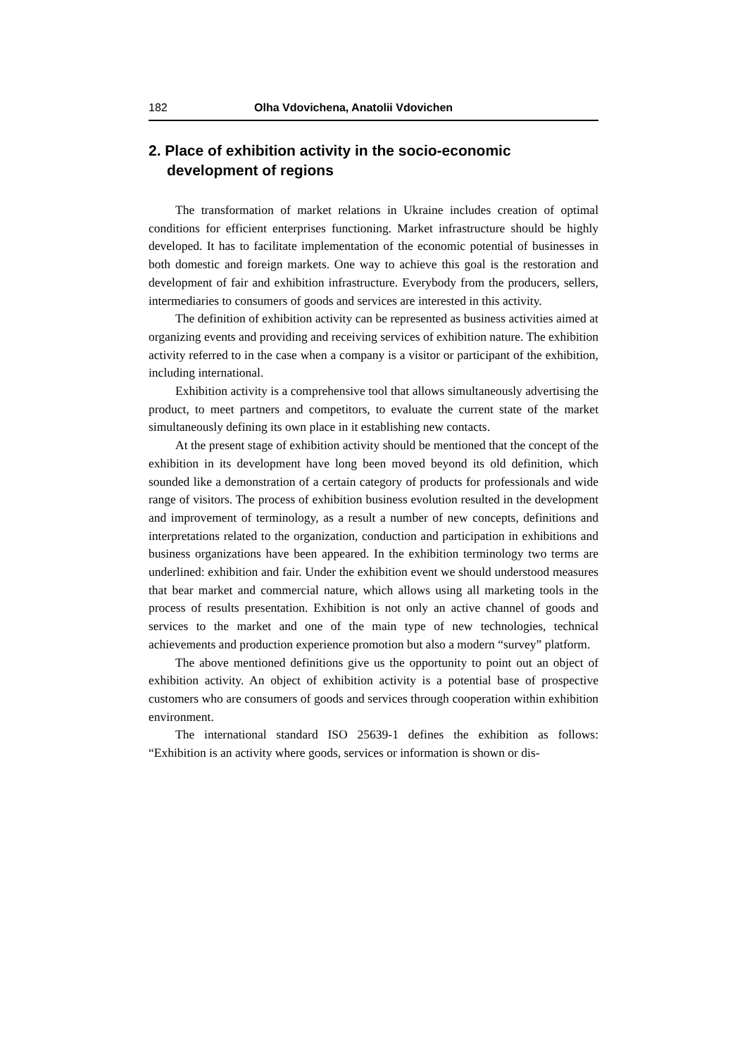182 Olha Vdovichena, Anatolii Vdovichen
2. Place of exhibition activity in the socio-economic development of regions
The transformation of market relations in Ukraine includes creation of optimal conditions for efficient enterprises functioning. Market infrastructure should be highly developed. It has to facilitate implementation of the economic potential of businesses in both domestic and foreign markets. One way to achieve this goal is the restoration and development of fair and exhibition infrastructure. Everybody from the producers, sellers, intermediaries to consumers of goods and services are interested in this activity.
The definition of exhibition activity can be represented as business activities aimed at organizing events and providing and receiving services of exhibition nature. The exhibition activity referred to in the case when a company is a visitor or participant of the exhibition, including international.
Exhibition activity is a comprehensive tool that allows simultaneously advertising the product, to meet partners and competitors, to evaluate the current state of the market simultaneously defining its own place in it establishing new contacts.
At the present stage of exhibition activity should be mentioned that the concept of the exhibition in its development have long been moved beyond its old definition, which sounded like a demonstration of a certain category of products for professionals and wide range of visitors. The process of exhibition business evolution resulted in the development and improvement of terminology, as a result a number of new concepts, definitions and interpretations related to the organization, conduction and participation in exhibitions and business organizations have been appeared. In the exhibition terminology two terms are underlined: exhibition and fair. Under the exhibition event we should understood measures that bear market and commercial nature, which allows using all marketing tools in the process of results presentation. Exhibition is not only an active channel of goods and services to the market and one of the main type of new technologies, technical achievements and production experience promotion but also a modern “survey” platform.
The above mentioned definitions give us the opportunity to point out an object of exhibition activity. An object of exhibition activity is a potential base of prospective customers who are consumers of goods and services through cooperation within exhibition environment.
The international standard ISO 25639-1 defines the exhibition as follows: “Exhibition is an activity where goods, services or information is shown or dis-